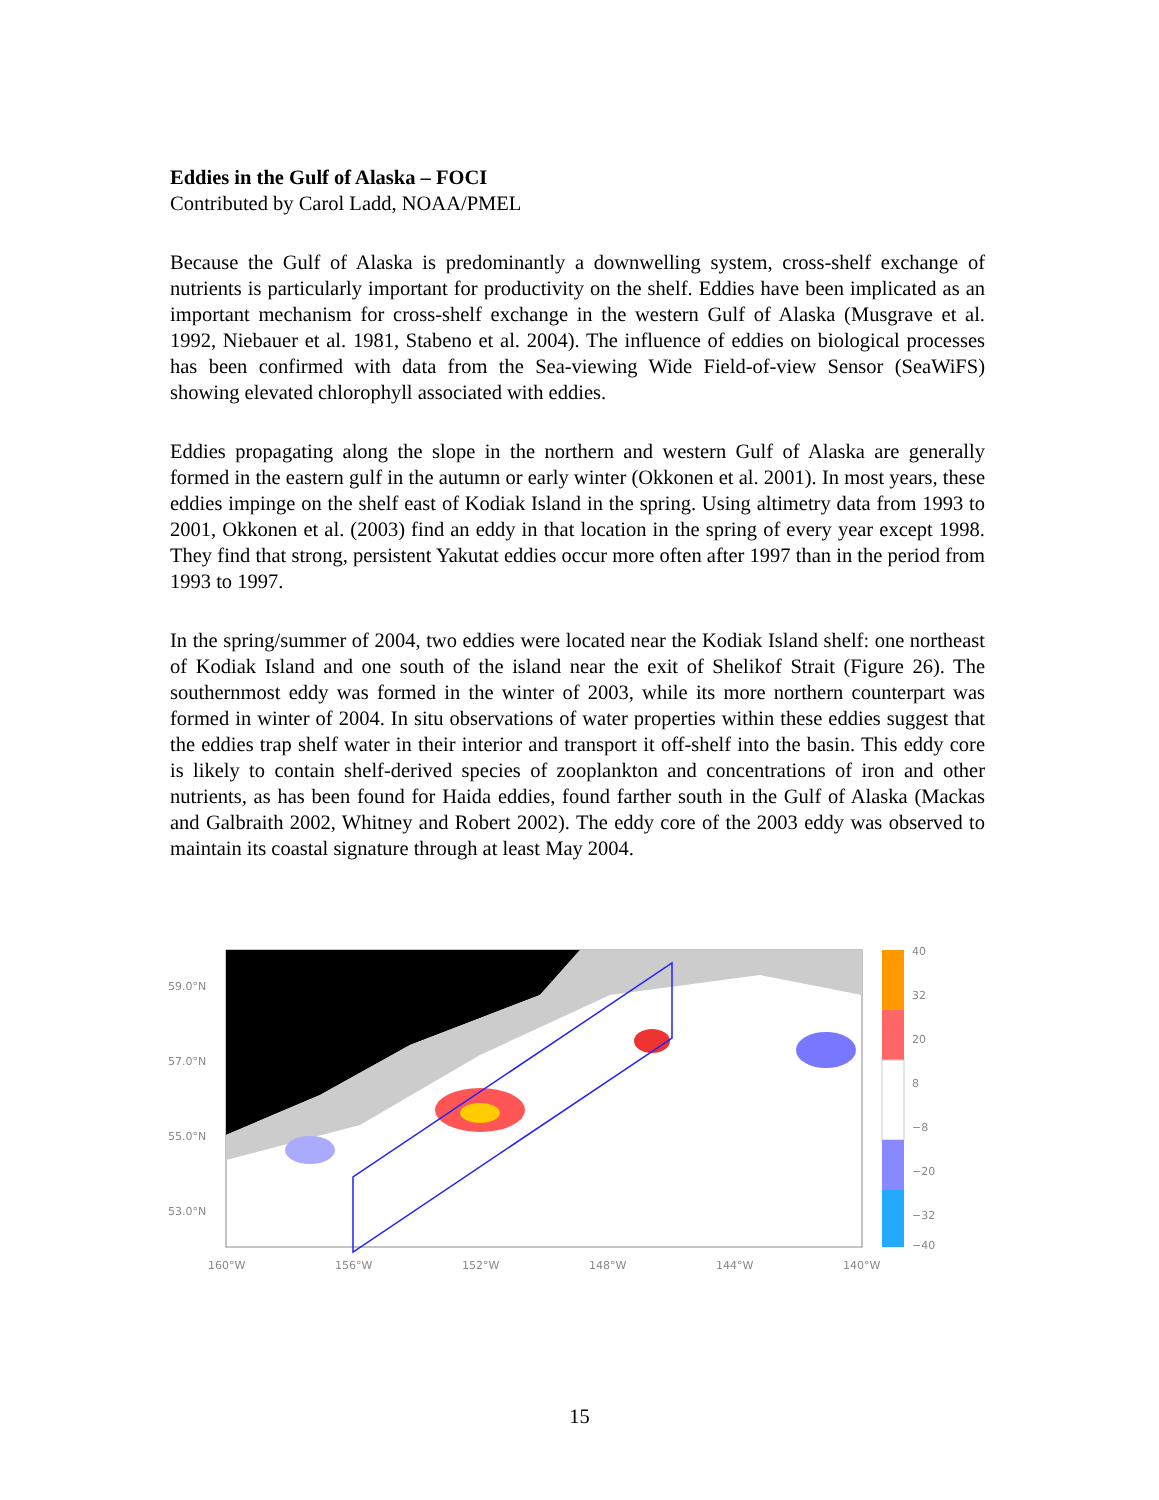Eddies in the Gulf of Alaska – FOCI
Contributed by Carol Ladd, NOAA/PMEL
Because the Gulf of Alaska is predominantly a downwelling system, cross-shelf exchange of nutrients is particularly important for productivity on the shelf. Eddies have been implicated as an important mechanism for cross-shelf exchange in the western Gulf of Alaska (Musgrave et al. 1992, Niebauer et al. 1981, Stabeno et al. 2004). The influence of eddies on biological processes has been confirmed with data from the Sea-viewing Wide Field-of-view Sensor (SeaWiFS) showing elevated chlorophyll associated with eddies.
Eddies propagating along the slope in the northern and western Gulf of Alaska are generally formed in the eastern gulf in the autumn or early winter (Okkonen et al. 2001). In most years, these eddies impinge on the shelf east of Kodiak Island in the spring. Using altimetry data from 1993 to 2001, Okkonen et al. (2003) find an eddy in that location in the spring of every year except 1998. They find that strong, persistent Yakutat eddies occur more often after 1997 than in the period from 1993 to 1997.
In the spring/summer of 2004, two eddies were located near the Kodiak Island shelf: one northeast of Kodiak Island and one south of the island near the exit of Shelikof Strait (Figure 26). The southernmost eddy was formed in the winter of 2003, while its more northern counterpart was formed in winter of 2004. In situ observations of water properties within these eddies suggest that the eddies trap shelf water in their interior and transport it off-shelf into the basin. This eddy core is likely to contain shelf-derived species of zooplankton and concentrations of iron and other nutrients, as has been found for Haida eddies, found farther south in the Gulf of Alaska (Mackas and Galbraith 2002, Whitney and Robert 2002). The eddy core of the 2003 eddy was observed to maintain its coastal signature through at least May 2004.
59.0°N
57.0°N
55.0°N
53.0°N
160°W
156°W
152°W
148°W
144°W
140°W
40
32
20
8
−8
−20
−32
−40
15